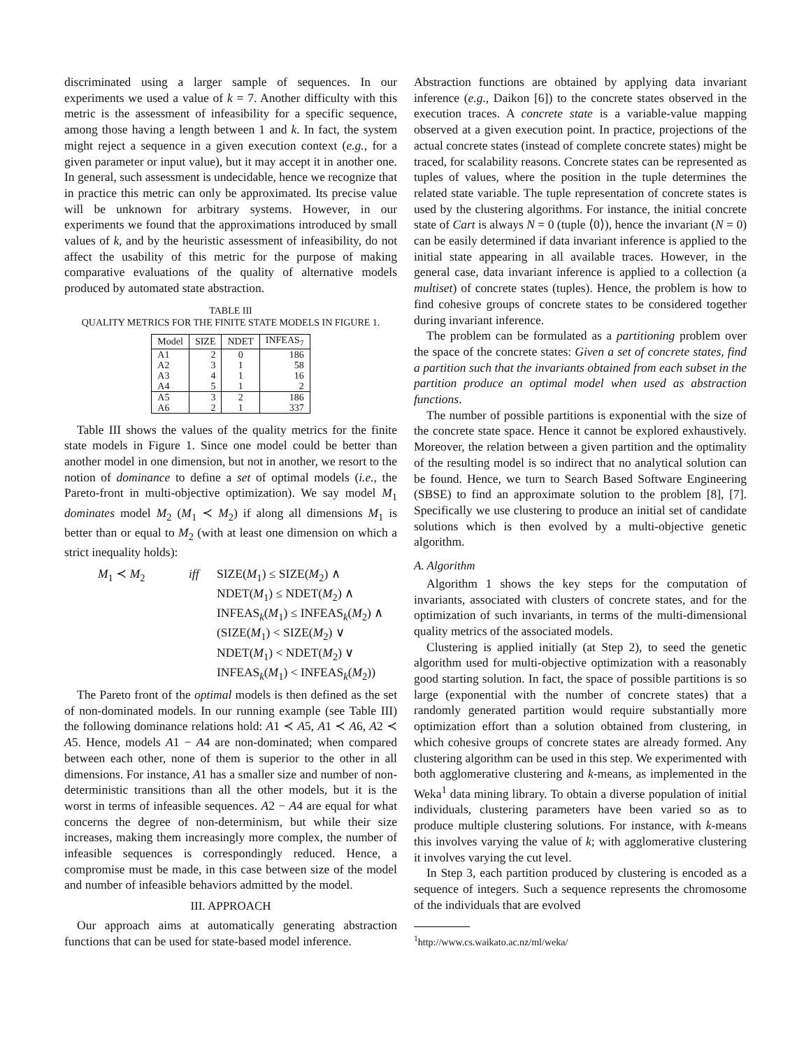discriminated using a larger sample of sequences. In our experiments we used a value of k = 7. Another difficulty with this metric is the assessment of infeasibility for a specific sequence, among those having a length between 1 and k. In fact, the system might reject a sequence in a given execution context (e.g., for a given parameter or input value), but it may accept it in another one. In general, such assessment is undecidable, hence we recognize that in practice this metric can only be approximated. Its precise value will be unknown for arbitrary systems. However, in our experiments we found that the approximations introduced by small values of k, and by the heuristic assessment of infeasibility, do not affect the usability of this metric for the purpose of making comparative evaluations of the quality of alternative models produced by automated state abstraction.
TABLE III
QUALITY METRICS FOR THE FINITE STATE MODELS IN FIGURE 1.
| Model | SIZE | NDET | INFEAS<sub>7</sub> |
| --- | --- | --- | --- |
| A1 | 2 | 0 | 186 |
| A2 | 3 | 1 | 58 |
| A3 | 4 | 1 | 16 |
| A4 | 5 | 1 | 2 |
| A5 | 3 | 2 | 186 |
| A6 | 2 | 1 | 337 |
Table III shows the values of the quality metrics for the finite state models in Figure 1. Since one model could be better than another model in one dimension, but not in another, we resort to the notion of dominance to define a set of optimal models (i.e., the Pareto-front in multi-objective optimization). We say model M<sub>1</sub> dominates model M<sub>2</sub> (M<sub>1</sub> ≺ M<sub>2</sub>) if along all dimensions M<sub>1</sub> is better than or equal to M<sub>2</sub> (with at least one dimension on which a strict inequality holds):
M<sub>1</sub> ≺ M<sub>2</sub>
iff
SIZE(M<sub>1</sub>) ≤ SIZE(M<sub>2</sub>) ∧
NDET(M<sub>1</sub>) ≤ NDET(M<sub>2</sub>) ∧
INFEAS<sub>k</sub>(M<sub>1</sub>) ≤ INFEAS<sub>k</sub>(M<sub>2</sub>) ∧
(SIZE(M<sub>1</sub>) < SIZE(M<sub>2</sub>) ∨
NDET(M<sub>1</sub>) < NDET(M<sub>2</sub>) ∨
INFEAS<sub>k</sub>(M<sub>1</sub>) < INFEAS<sub>k</sub>(M<sub>2</sub>))
The Pareto front of the optimal models is then defined as the set of non-dominated models. In our running example (see Table III) the following dominance relations hold: A1 ≺ A5, A1 ≺ A6, A2 ≺ A5. Hence, models A1 − A4 are non-dominated; when compared between each other, none of them is superior to the other in all dimensions. For instance, A1 has a smaller size and number of non-deterministic transitions than all the other models, but it is the worst in terms of infeasible sequences. A2 − A4 are equal for what concerns the degree of non-determinism, but while their size increases, making them increasingly more complex, the number of infeasible sequences is correspondingly reduced. Hence, a compromise must be made, in this case between size of the model and number of infeasible behaviors admitted by the model.
III. APPROACH
Our approach aims at automatically generating abstraction functions that can be used for state-based model inference.
Abstraction functions are obtained by applying data invariant inference (e.g., Daikon [6]) to the concrete states observed in the execution traces. A concrete state is a variable-value mapping observed at a given execution point. In practice, projections of the actual concrete states (instead of complete concrete states) might be traced, for scalability reasons. Concrete states can be represented as tuples of values, where the position in the tuple determines the related state variable. The tuple representation of concrete states is used by the clustering algorithms. For instance, the initial concrete state of Cart is always N = 0 (tuple ⟨0⟩), hence the invariant (N = 0) can be easily determined if data invariant inference is applied to the initial state appearing in all available traces. However, in the general case, data invariant inference is applied to a collection (a multiset) of concrete states (tuples). Hence, the problem is how to find cohesive groups of concrete states to be considered together during invariant inference.
The problem can be formulated as a partitioning problem over the space of the concrete states: Given a set of concrete states, find a partition such that the invariants obtained from each subset in the partition produce an optimal model when used as abstraction functions.
The number of possible partitions is exponential with the size of the concrete state space. Hence it cannot be explored exhaustively. Moreover, the relation between a given partition and the optimality of the resulting model is so indirect that no analytical solution can be found. Hence, we turn to Search Based Software Engineering (SBSE) to find an approximate solution to the problem [8], [7]. Specifically we use clustering to produce an initial set of candidate solutions which is then evolved by a multi-objective genetic algorithm.
A. Algorithm
Algorithm 1 shows the key steps for the computation of invariants, associated with clusters of concrete states, and for the optimization of such invariants, in terms of the multi-dimensional quality metrics of the associated models.
Clustering is applied initially (at Step 2), to seed the genetic algorithm used for multi-objective optimization with a reasonably good starting solution. In fact, the space of possible partitions is so large (exponential with the number of concrete states) that a randomly generated partition would require substantially more optimization effort than a solution obtained from clustering, in which cohesive groups of concrete states are already formed. Any clustering algorithm can be used in this step. We experimented with both agglomerative clustering and k-means, as implemented in the Weka<sup>1</sup> data mining library. To obtain a diverse population of initial individuals, clustering parameters have been varied so as to produce multiple clustering solutions. For instance, with k-means this involves varying the value of k; with agglomerative clustering it involves varying the cut level.
In Step 3, each partition produced by clustering is encoded as a sequence of integers. Such a sequence represents the chromosome of the individuals that are evolved
<sup>1</sup> http://www.cs.waikato.ac.nz/ml/weka/